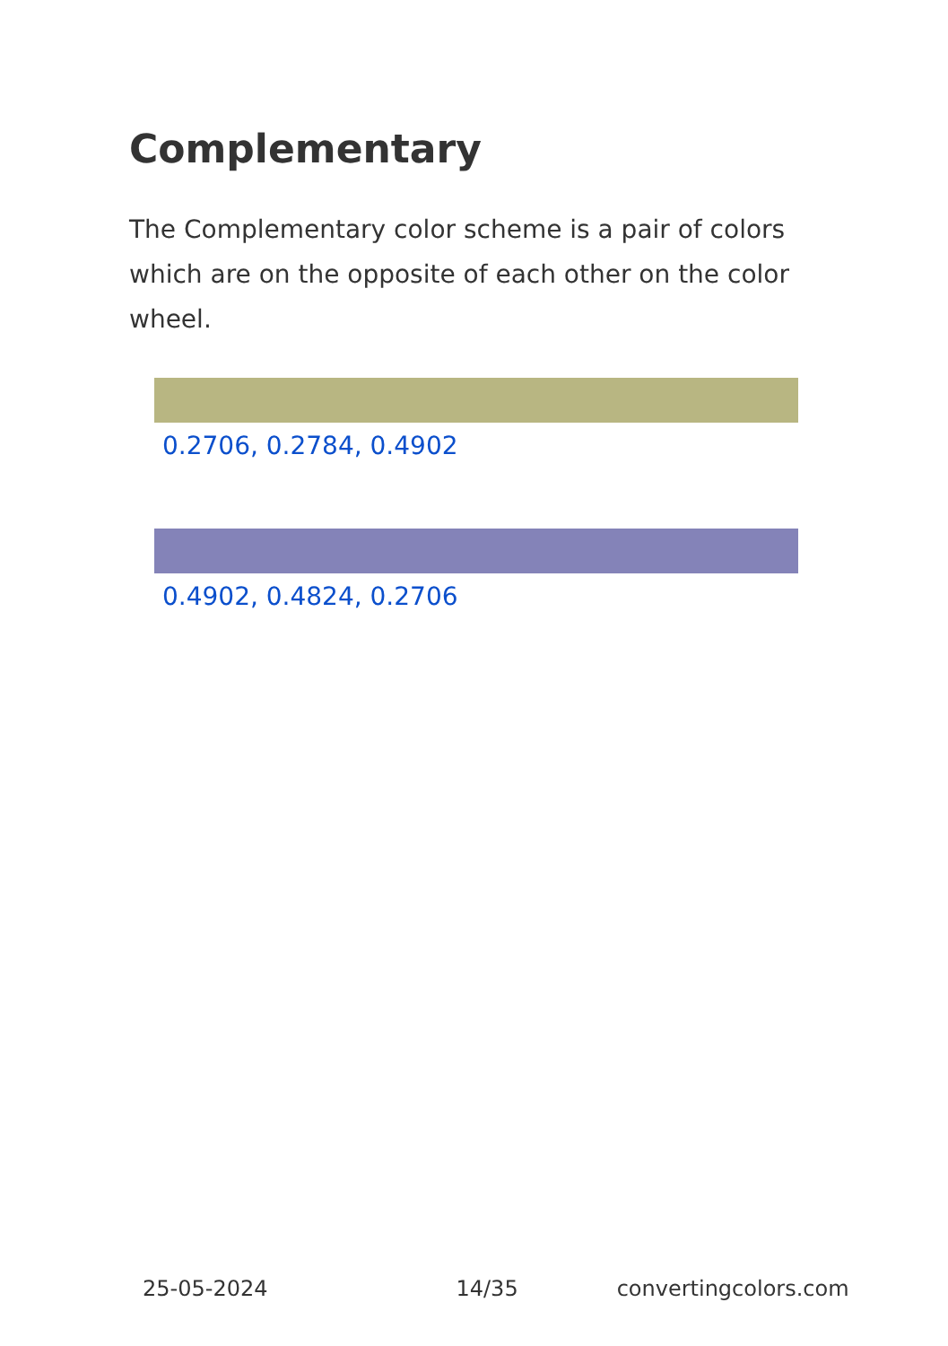Complementary
The Complementary color scheme is a pair of colors which are on the opposite of each other on the color wheel.
0.2706, 0.2784, 0.4902
0.4902, 0.4824, 0.2706
25-05-2024 14/35 convertingcolors.com